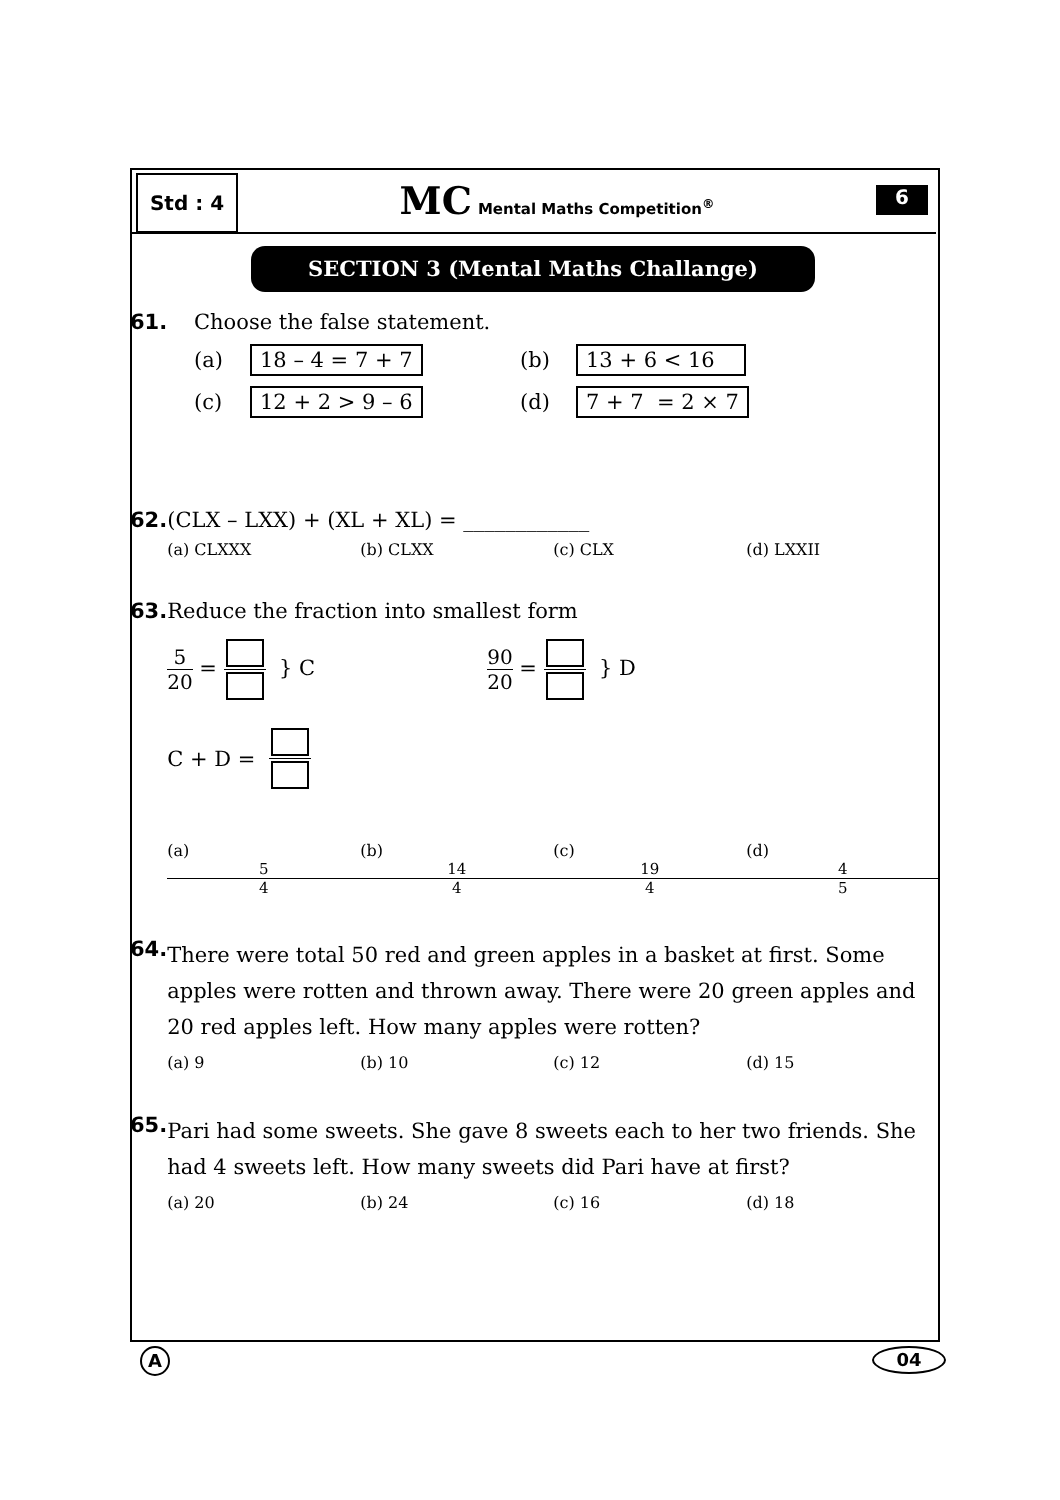Std : 4
MC Mental Maths Competition<sup>®</sup>
6
SECTION 3 (Mental Maths Challange)
61. Choose the false statement.
(a) 18 – 4 = 7 + 7 (b) 13 + 6 < 16
(c) 12 + 2 > 9 – 6 (d) 7 + 7 = 2 × 7
62. (CLX – LXX) + (XL + XL) = ____________
(a) CLXXX (b) CLXX (c) CLX (d) LXXII
63. Reduce the fraction into smallest form
5 20 = } C 90 20 = } D
C + D =
(a) 5 4 (b) 14 4 (c) 19 4 (d) 4 5
64. There were total 50 red and green apples in a basket at first. Some apples were rotten and thrown away. There were 20 green apples and 20 red apples left. How many apples were rotten?
(a) 9 (b) 10 (c) 12 (d) 15
65. Pari had some sweets. She gave 8 sweets each to her two friends. She had 4 sweets left. How many sweets did Pari have at first?
(a) 20 (b) 24 (c) 16 (d) 18
A
04